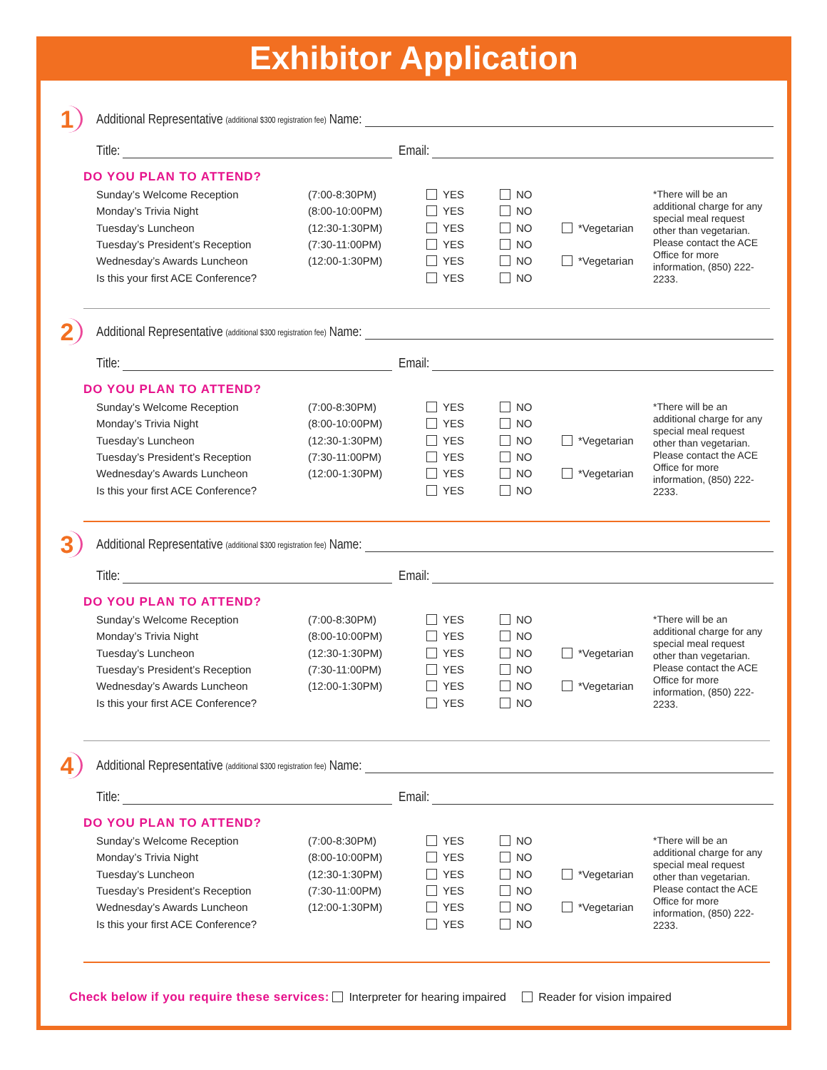Exhibitor Application
1
Additional Representative (additional $300 registration fee) Name:
Title: Email:
DO YOU PLAN TO ATTEND?
| Sunday’s Welcome Reception | (7:00-8:30PM) | YES | NO | | *There will be an additional charge for any special meal request other than vegetarian. Please contact the ACE Office for more information, (850) 222-2233. |
| Monday’s Trivia Night | (8:00-10:00PM) | YES | NO | | |
| Tuesday’s Luncheon | (12:30-1:30PM) | YES | NO | *Vegetarian | |
| Tuesday’s President’s Reception | (7:30-11:00PM) | YES | NO | | |
| Wednesday’s Awards Luncheon | (12:00-1:30PM) | YES | NO | *Vegetarian | |
| Is this your first ACE Conference? | | YES | NO | | |
2
Additional Representative (additional $300 registration fee) Name:
Title: Email:
DO YOU PLAN TO ATTEND?
| Sunday’s Welcome Reception | (7:00-8:30PM) | YES | NO | | *There will be an additional charge for any special meal request other than vegetarian. Please contact the ACE Office for more information, (850) 222-2233. |
| Monday’s Trivia Night | (8:00-10:00PM) | YES | NO | | |
| Tuesday’s Luncheon | (12:30-1:30PM) | YES | NO | *Vegetarian | |
| Tuesday’s President’s Reception | (7:30-11:00PM) | YES | NO | | |
| Wednesday’s Awards Luncheon | (12:00-1:30PM) | YES | NO | *Vegetarian | |
| Is this your first ACE Conference? | | YES | NO | | |
3
Additional Representative (additional $300 registration fee) Name:
Title: Email:
DO YOU PLAN TO ATTEND?
| Sunday’s Welcome Reception | (7:00-8:30PM) | YES | NO | | *There will be an additional charge for any special meal request other than vegetarian. Please contact the ACE Office for more information, (850) 222-2233. |
| Monday’s Trivia Night | (8:00-10:00PM) | YES | NO | | |
| Tuesday’s Luncheon | (12:30-1:30PM) | YES | NO | *Vegetarian | |
| Tuesday’s President’s Reception | (7:30-11:00PM) | YES | NO | | |
| Wednesday’s Awards Luncheon | (12:00-1:30PM) | YES | NO | *Vegetarian | |
| Is this your first ACE Conference? | | YES | NO | | |
4
Additional Representative (additional $300 registration fee) Name:
Title: Email:
DO YOU PLAN TO ATTEND?
| Sunday’s Welcome Reception | (7:00-8:30PM) | YES | NO | | *There will be an additional charge for any special meal request other than vegetarian. Please contact the ACE Office for more information, (850) 222-2233. |
| Monday’s Trivia Night | (8:00-10:00PM) | YES | NO | | |
| Tuesday’s Luncheon | (12:30-1:30PM) | YES | NO | *Vegetarian | |
| Tuesday’s President’s Reception | (7:30-11:00PM) | YES | NO | | |
| Wednesday’s Awards Luncheon | (12:00-1:30PM) | YES | NO | *Vegetarian | |
| Is this your first ACE Conference? | | YES | NO | | |
Check below if you require these services: Interpreter for hearing impaired Reader for vision impaired